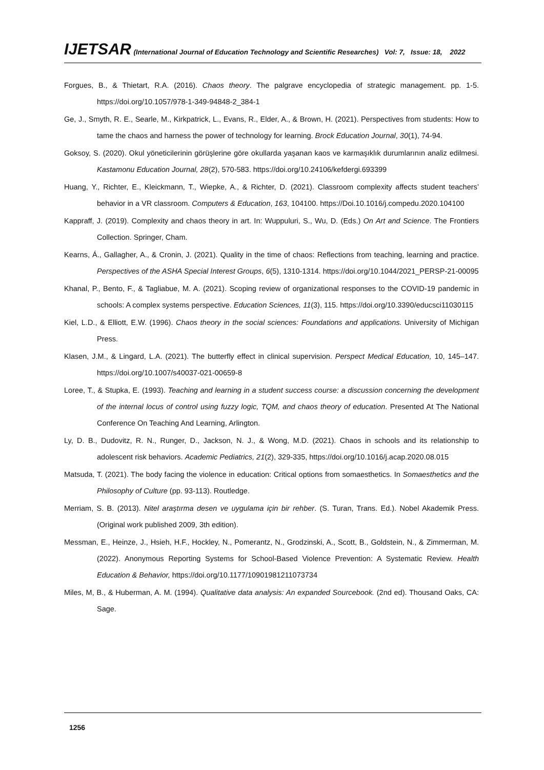IJETSAR (International Journal of Education Technology and Scientific Researches) Vol: 7, Issue: 18, 2022
Forgues, B., & Thietart, R.A. (2016). Chaos theory. The palgrave encyclopedia of strategic management. pp. 1-5. https://doi.org/10.1057/978-1-349-94848-2_384-1
Ge, J., Smyth, R. E., Searle, M., Kirkpatrick, L., Evans, R., Elder, A., & Brown, H. (2021). Perspectives from students: How to tame the chaos and harness the power of technology for learning. Brock Education Journal, 30(1), 74-94.
Goksoy, S. (2020). Okul yöneticilerinin görüşlerine göre okullarda yaşanan kaos ve karmaşıklık durumlarının analiz edilmesi. Kastamonu Education Journal, 28(2), 570-583. https://doi.org/10.24106/kefdergi.693399
Huang, Y., Richter, E., Kleickmann, T., Wiepke, A., & Richter, D. (2021). Classroom complexity affects student teachers’ behavior in a VR classroom. Computers & Education, 163, 104100. https://Doi.10.1016/j.compedu.2020.104100
Kappraff, J. (2019). Complexity and chaos theory in art. In: Wuppuluri, S., Wu, D. (Eds.) On Art and Science. The Frontiers Collection. Springer, Cham.
Kearns, Á., Gallagher, A., & Cronin, J. (2021). Quality in the time of chaos: Reflections from teaching, learning and practice. Perspectives of the ASHA Special Interest Groups, 6(5), 1310-1314. https://doi.org/10.1044/2021_PERSP-21-00095
Khanal, P., Bento, F., & Tagliabue, M. A. (2021). Scoping review of organizational responses to the COVID-19 pandemic in schools: A complex systems perspective. Education Sciences, 11(3), 115. https://doi.org/10.3390/educsci11030115
Kiel, L.D., & Elliott, E.W. (1996). Chaos theory in the social sciences: Foundations and applications. University of Michigan Press.
Klasen, J.M., & Lingard, L.A. (2021). The butterfly effect in clinical supervision. Perspect Medical Education, 10, 145–147. https://doi.org/10.1007/s40037-021-00659-8
Loree, T., & Stupka, E. (1993). Teaching and learning in a student success course: a discussion concerning the development of the internal locus of control using fuzzy logic, TQM, and chaos theory of education. Presented At The National Conference On Teaching And Learning, Arlington.
Ly, D. B., Dudovitz, R. N., Runger, D., Jackson, N. J., & Wong, M.D. (2021). Chaos in schools and its relationship to adolescent risk behaviors. Academic Pediatrics, 21(2), 329-335, https://doi.org/10.1016/j.acap.2020.08.015
Matsuda, T. (2021). The body facing the violence in education: Critical options from somaesthetics. In Somaesthetics and the Philosophy of Culture (pp. 93-113). Routledge.
Merriam, S. B. (2013). Nitel araştırma desen ve uygulama için bir rehber. (S. Turan, Trans. Ed.). Nobel Akademik Press. (Original work published 2009, 3th edition).
Messman, E., Heinze, J., Hsieh, H.F., Hockley, N., Pomerantz, N., Grodzinski, A., Scott, B., Goldstein, N., & Zimmerman, M. (2022). Anonymous Reporting Systems for School-Based Violence Prevention: A Systematic Review. Health Education & Behavior, https://doi.org/10.1177/10901981211073734
Miles, M, B., & Huberman, A. M. (1994). Qualitative data analysis: An expanded Sourcebook. (2nd ed). Thousand Oaks, CA: Sage.
1256